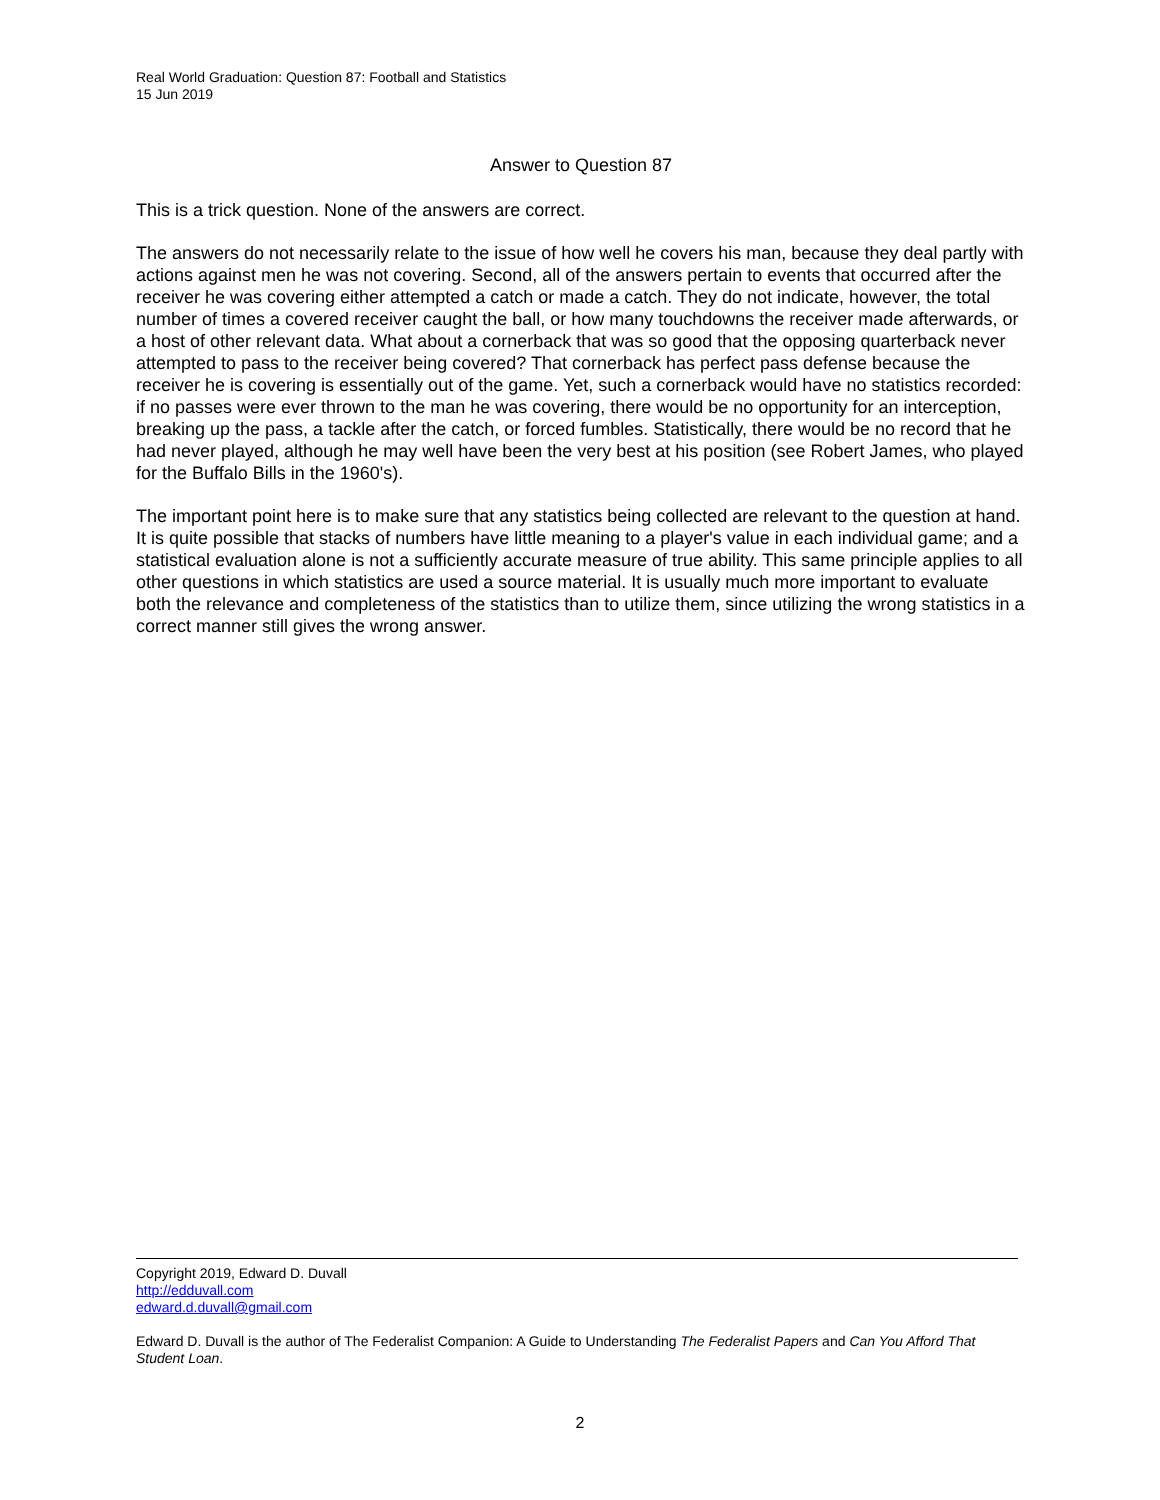Real World Graduation: Question 87: Football and Statistics
15 Jun 2019
Answer to Question 87
This is a trick question. None of the answers are correct.
The answers do not necessarily relate to the issue of how well he covers his man, because they deal partly with actions against men he was not covering. Second, all of the answers pertain to events that occurred after the receiver he was covering either attempted a catch or made a catch. They do not indicate, however, the total number of times a covered receiver caught the ball, or how many touchdowns the receiver made afterwards, or a host of other relevant data. What about a cornerback that was so good that the opposing quarterback never attempted to pass to the receiver being covered? That cornerback has perfect pass defense because the receiver he is covering is essentially out of the game. Yet, such a cornerback would have no statistics recorded: if no passes were ever thrown to the man he was covering, there would be no opportunity for an interception, breaking up the pass, a tackle after the catch, or forced fumbles. Statistically, there would be no record that he had never played, although he may well have been the very best at his position (see Robert James, who played for the Buffalo Bills in the 1960's).
The important point here is to make sure that any statistics being collected are relevant to the question at hand. It is quite possible that stacks of numbers have little meaning to a player's value in each individual game; and a statistical evaluation alone is not a sufficiently accurate measure of true ability. This same principle applies to all other questions in which statistics are used a source material. It is usually much more important to evaluate both the relevance and completeness of the statistics than to utilize them, since utilizing the wrong statistics in a correct manner still gives the wrong answer.
Copyright 2019, Edward D. Duvall
http://edduvall.com
edward.d.duvall@gmail.com
Edward D. Duvall is the author of The Federalist Companion: A Guide to Understanding The Federalist Papers and Can You Afford That Student Loan.
2